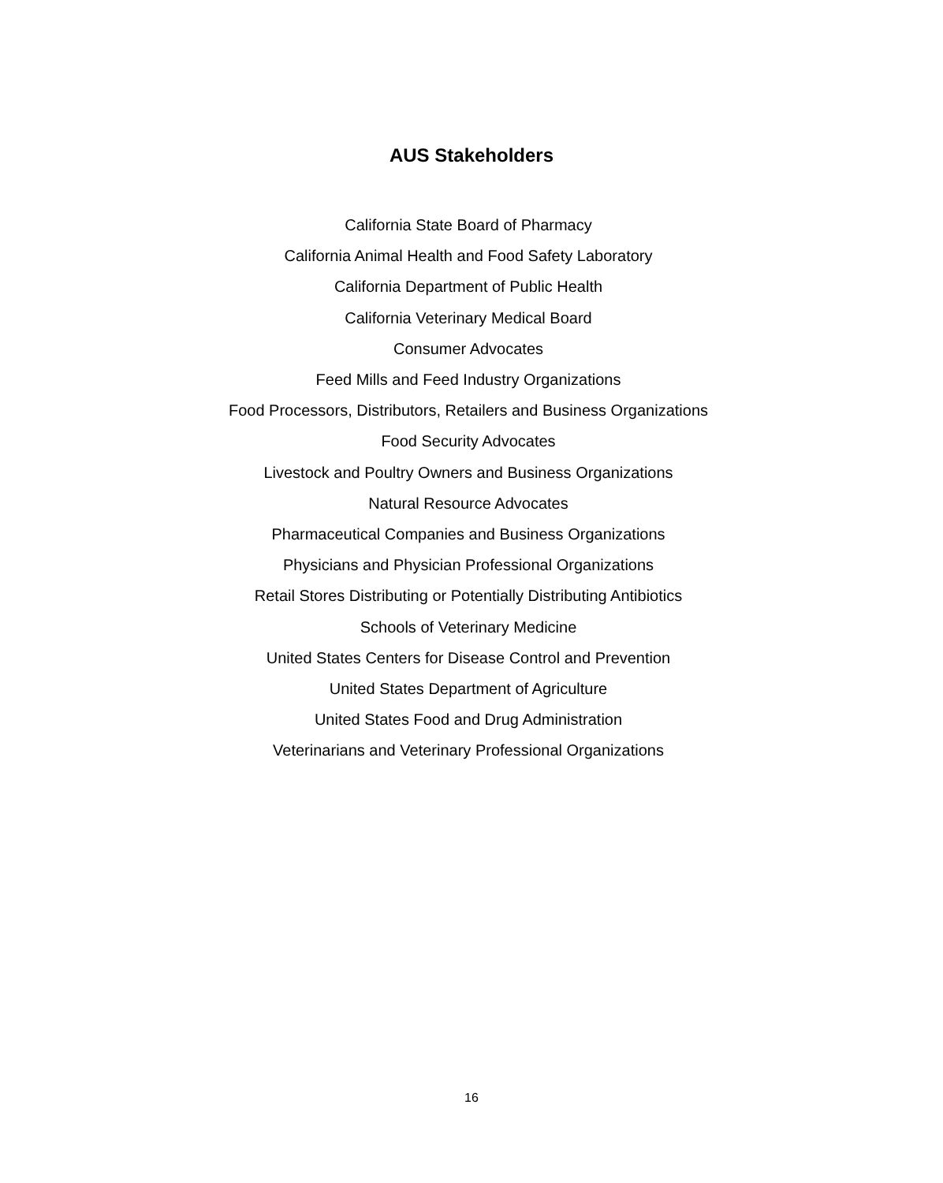AUS Stakeholders
California State Board of Pharmacy
California Animal Health and Food Safety Laboratory
California Department of Public Health
California Veterinary Medical Board
Consumer Advocates
Feed Mills and Feed Industry Organizations
Food Processors, Distributors, Retailers and Business Organizations
Food Security Advocates
Livestock and Poultry Owners and Business Organizations
Natural Resource Advocates
Pharmaceutical Companies and Business Organizations
Physicians and Physician Professional Organizations
Retail Stores Distributing or Potentially Distributing Antibiotics
Schools of Veterinary Medicine
United States Centers for Disease Control and Prevention
United States Department of Agriculture
United States Food and Drug Administration
Veterinarians and Veterinary Professional Organizations
16